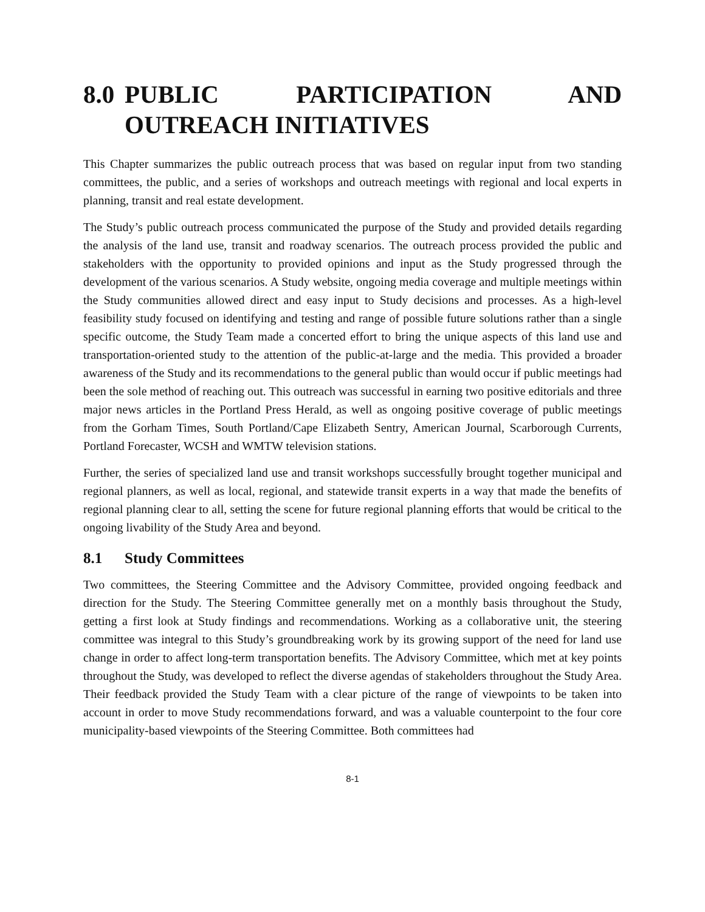8.0 PUBLIC PARTICIPATION AND OUTREACH INITIATIVES
This Chapter summarizes the public outreach process that was based on regular input from two standing committees, the public, and a series of workshops and outreach meetings with regional and local experts in planning, transit and real estate development.
The Study’s public outreach process communicated the purpose of the Study and provided details regarding the analysis of the land use, transit and roadway scenarios. The outreach process provided the public and stakeholders with the opportunity to provided opinions and input as the Study progressed through the development of the various scenarios. A Study website, ongoing media coverage and multiple meetings within the Study communities allowed direct and easy input to Study decisions and processes. As a high-level feasibility study focused on identifying and testing and range of possible future solutions rather than a single specific outcome, the Study Team made a concerted effort to bring the unique aspects of this land use and transportation-oriented study to the attention of the public-at-large and the media. This provided a broader awareness of the Study and its recommendations to the general public than would occur if public meetings had been the sole method of reaching out. This outreach was successful in earning two positive editorials and three major news articles in the Portland Press Herald, as well as ongoing positive coverage of public meetings from the Gorham Times, South Portland/Cape Elizabeth Sentry, American Journal, Scarborough Currents, Portland Forecaster, WCSH and WMTW television stations.
Further, the series of specialized land use and transit workshops successfully brought together municipal and regional planners, as well as local, regional, and statewide transit experts in a way that made the benefits of regional planning clear to all, setting the scene for future regional planning efforts that would be critical to the ongoing livability of the Study Area and beyond.
8.1 Study Committees
Two committees, the Steering Committee and the Advisory Committee, provided ongoing feedback and direction for the Study. The Steering Committee generally met on a monthly basis throughout the Study, getting a first look at Study findings and recommendations. Working as a collaborative unit, the steering committee was integral to this Study’s groundbreaking work by its growing support of the need for land use change in order to affect long-term transportation benefits. The Advisory Committee, which met at key points throughout the Study, was developed to reflect the diverse agendas of stakeholders throughout the Study Area. Their feedback provided the Study Team with a clear picture of the range of viewpoints to be taken into account in order to move Study recommendations forward, and was a valuable counterpoint to the four core municipality-based viewpoints of the Steering Committee. Both committees had
8-1